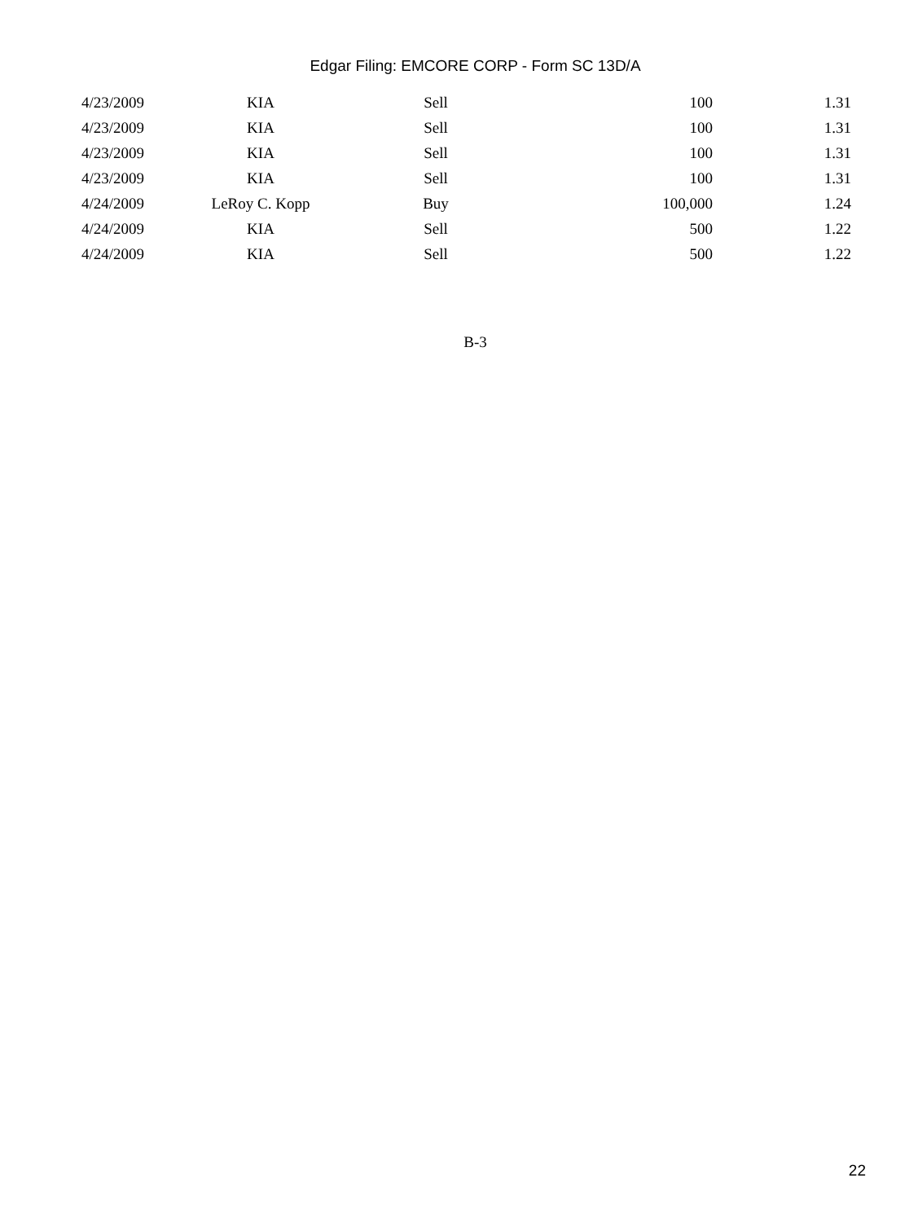Edgar Filing: EMCORE CORP - Form SC 13D/A
| 4/23/2009 | KIA | Sell | 100 | 1.31 |
| 4/23/2009 | KIA | Sell | 100 | 1.31 |
| 4/23/2009 | KIA | Sell | 100 | 1.31 |
| 4/23/2009 | KIA | Sell | 100 | 1.31 |
| 4/24/2009 | LeRoy C. Kopp | Buy | 100,000 | 1.24 |
| 4/24/2009 | KIA | Sell | 500 | 1.22 |
| 4/24/2009 | KIA | Sell | 500 | 1.22 |
B-3
22